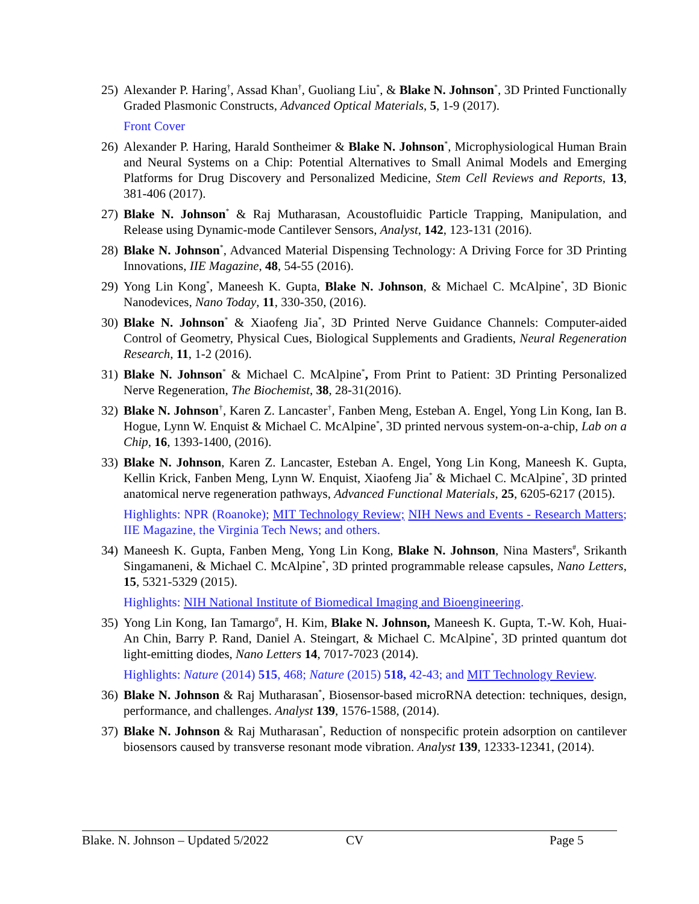25)
Alexander P. Haring<sup>†</sup>, Assad Khan<sup>†</sup>, Guoliang Liu<sup>*</sup>, & Blake N. Johnson<sup>*</sup>, 3D Printed Functionally Graded Plasmonic Constructs, Advanced Optical Materials, 5, 1-9 (2017).
Front Cover
26)
Alexander P. Haring, Harald Sontheimer & Blake N. Johnson<sup>*</sup>, Microphysiological Human Brain and Neural Systems on a Chip: Potential Alternatives to Small Animal Models and Emerging Platforms for Drug Discovery and Personalized Medicine, Stem Cell Reviews and Reports, 13, 381-406 (2017).
27)
Blake N. Johnson<sup>*</sup> & Raj Mutharasan, Acoustofluidic Particle Trapping, Manipulation, and Release using Dynamic-mode Cantilever Sensors, Analyst, 142, 123-131 (2016).
28)
Blake N. Johnson<sup>*</sup>, Advanced Material Dispensing Technology: A Driving Force for 3D Printing Innovations, IIE Magazine, 48, 54-55 (2016).
29)
Yong Lin Kong<sup>*</sup>, Maneesh K. Gupta, Blake N. Johnson, & Michael C. McAlpine<sup>*</sup>, 3D Bionic Nanodevices, Nano Today, 11, 330-350, (2016).
30)
Blake N. Johnson<sup>*</sup> & Xiaofeng Jia<sup>*</sup>, 3D Printed Nerve Guidance Channels: Computer-aided Control of Geometry, Physical Cues, Biological Supplements and Gradients, Neural Regeneration Research, 11, 1-2 (2016).
31)
Blake N. Johnson<sup>*</sup> & Michael C. McAlpine<sup>*</sup>, From Print to Patient: 3D Printing Personalized Nerve Regeneration, The Biochemist, 38, 28-31(2016).
32)
Blake N. Johnson<sup>†</sup>, Karen Z. Lancaster<sup>†</sup>, Fanben Meng, Esteban A. Engel, Yong Lin Kong, Ian B. Hogue, Lynn W. Enquist & Michael C. McAlpine<sup>*</sup>, 3D printed nervous system-on-a-chip, Lab on a Chip, 16, 1393-1400, (2016).
33)
Blake N. Johnson, Karen Z. Lancaster, Esteban A. Engel, Yong Lin Kong, Maneesh K. Gupta, Kellin Krick, Fanben Meng, Lynn W. Enquist, Xiaofeng Jia<sup>*</sup> & Michael C. McAlpine<sup>*</sup>, 3D printed anatomical nerve regeneration pathways, Advanced Functional Materials, 25, 6205-6217 (2015).
Highlights: NPR (Roanoke); MIT Technology Review; NIH News and Events - Research Matters; IIE Magazine, the Virginia Tech News; and others.
34)
Maneesh K. Gupta, Fanben Meng, Yong Lin Kong, Blake N. Johnson, Nina Masters<sup>#</sup>, Srikanth Singamaneni, & Michael C. McAlpine<sup>*</sup>, 3D printed programmable release capsules, Nano Letters, 15, 5321-5329 (2015).
Highlights: NIH National Institute of Biomedical Imaging and Bioengineering.
35)
Yong Lin Kong, Ian Tamargo<sup>#</sup>, H. Kim, Blake N. Johnson, Maneesh K. Gupta, T.-W. Koh, Huai-An Chin, Barry P. Rand, Daniel A. Steingart, & Michael C. McAlpine<sup>*</sup>, 3D printed quantum dot light-emitting diodes, Nano Letters 14, 7017-7023 (2014).
Highlights: Nature (2014) 515, 468; Nature (2015) 518, 42-43; and MIT Technology Review.
36)
Blake N. Johnson & Raj Mutharasan<sup>*</sup>, Biosensor-based microRNA detection: techniques, design, performance, and challenges. Analyst 139, 1576-1588, (2014).
37)
Blake N. Johnson & Raj Mutharasan<sup>*</sup>, Reduction of nonspecific protein adsorption on cantilever biosensors caused by transverse resonant mode vibration. Analyst 139, 12333-12341, (2014).
Blake. N. Johnson – Updated 5/2022 CV Page 5